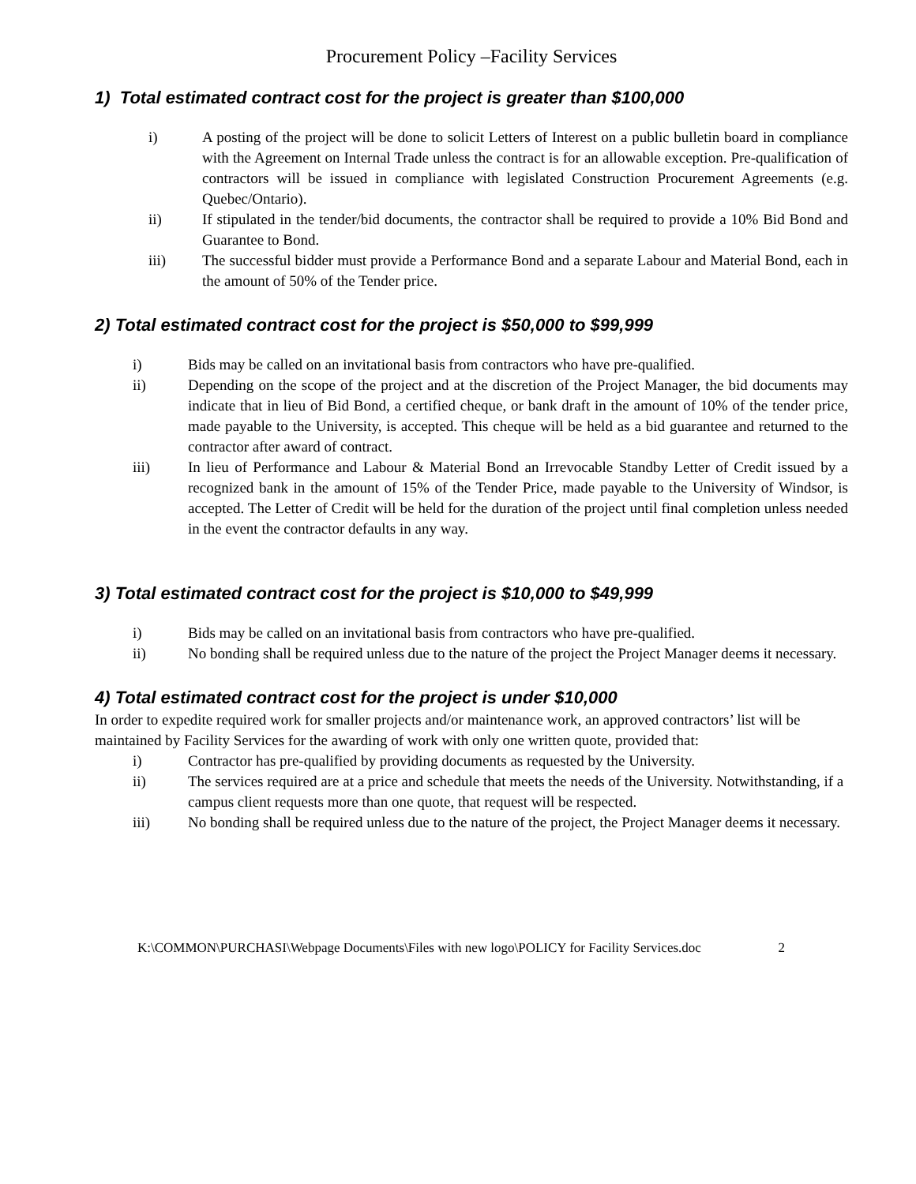Procurement Policy –Facility Services
1) Total estimated contract cost for the project is greater than $100,000
i) A posting of the project will be done to solicit Letters of Interest on a public bulletin board in compliance with the Agreement on Internal Trade unless the contract is for an allowable exception. Pre-qualification of contractors will be issued in compliance with legislated Construction Procurement Agreements (e.g. Quebec/Ontario).
ii) If stipulated in the tender/bid documents, the contractor shall be required to provide a 10% Bid Bond and Guarantee to Bond.
iii) The successful bidder must provide a Performance Bond and a separate Labour and Material Bond, each in the amount of 50% of the Tender price.
2) Total estimated contract cost for the project is $50,000 to $99,999
i) Bids may be called on an invitational basis from contractors who have pre-qualified.
ii) Depending on the scope of the project and at the discretion of the Project Manager, the bid documents may indicate that in lieu of Bid Bond, a certified cheque, or bank draft in the amount of 10% of the tender price, made payable to the University, is accepted. This cheque will be held as a bid guarantee and returned to the contractor after award of contract.
iii) In lieu of Performance and Labour & Material Bond an Irrevocable Standby Letter of Credit issued by a recognized bank in the amount of 15% of the Tender Price, made payable to the University of Windsor, is accepted. The Letter of Credit will be held for the duration of the project until final completion unless needed in the event the contractor defaults in any way.
3) Total estimated contract cost for the project is $10,000 to $49,999
i) Bids may be called on an invitational basis from contractors who have pre-qualified.
ii) No bonding shall be required unless due to the nature of the project the Project Manager deems it necessary.
4) Total estimated contract cost for the project is under $10,000
In order to expedite required work for smaller projects and/or maintenance work, an approved contractors’ list will be maintained by Facility Services for the awarding of work with only one written quote, provided that:
i) Contractor has pre-qualified by providing documents as requested by the University.
ii) The services required are at a price and schedule that meets the needs of the University. Notwithstanding, if a campus client requests more than one quote, that request will be respected.
iii) No bonding shall be required unless due to the nature of the project, the Project Manager deems it necessary.
K:\COMMON\PURCHASI\Webpage Documents\Files with new logo\POLICY for Facility Services.doc 2